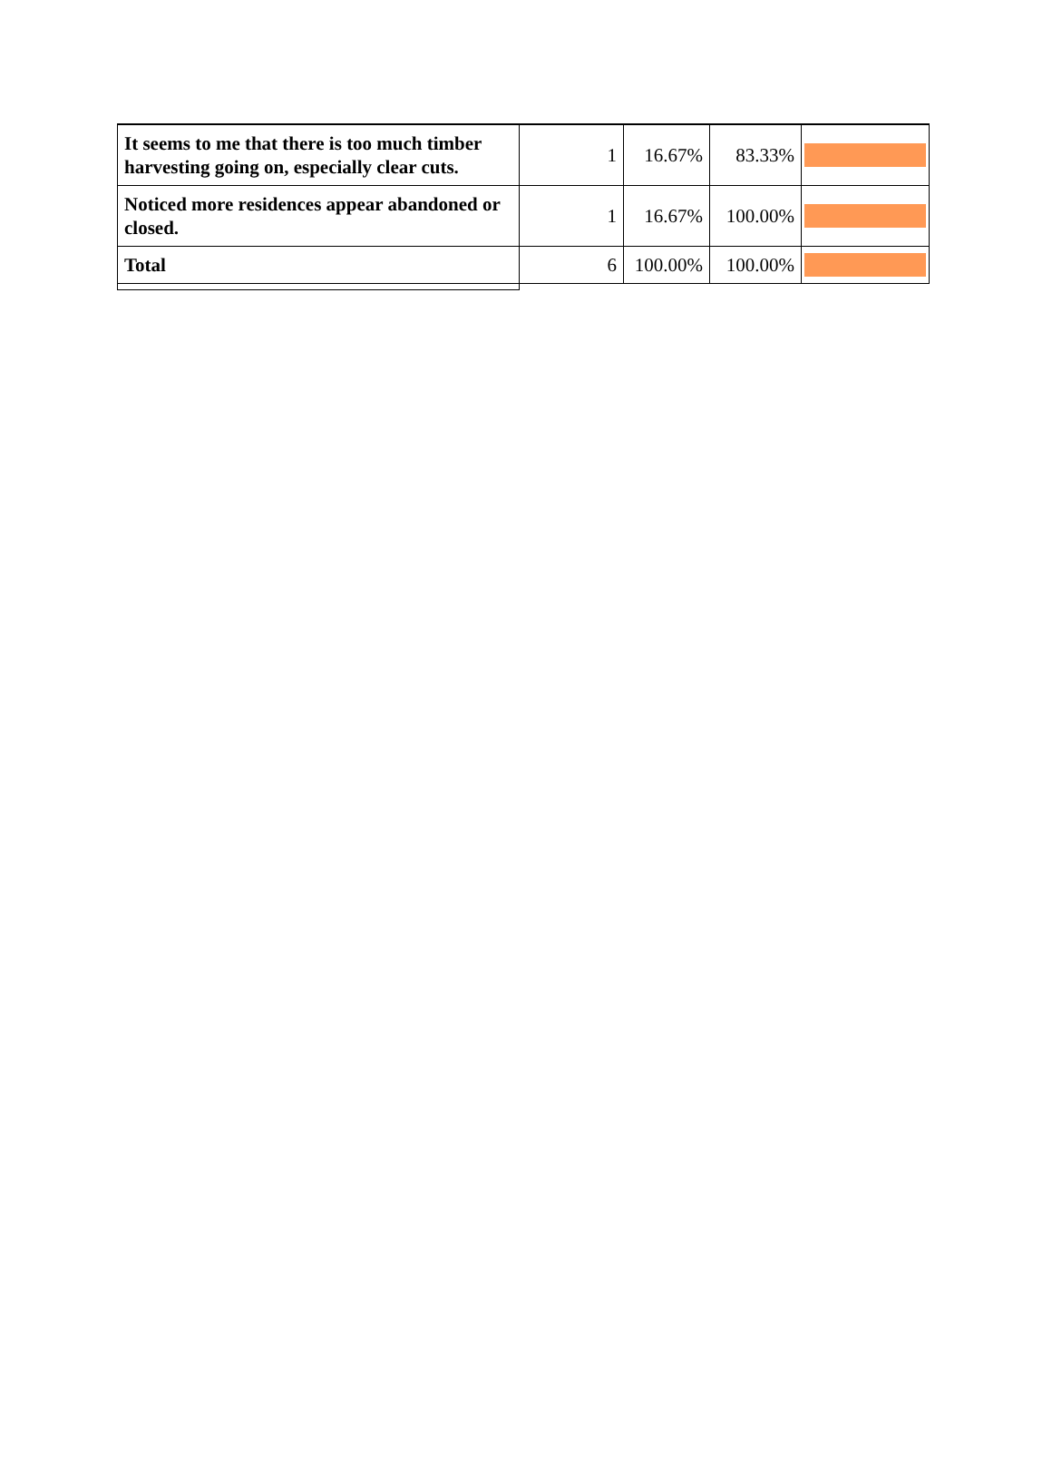| It seems to me that there is too much timber harvesting going on, especially clear cuts. | 1 | 16.67% | 83.33% | |
| Noticed more residences appear abandoned or closed. | 1 | 16.67% | 100.00% | |
| Total | 6 | 100.00% | 100.00% | |